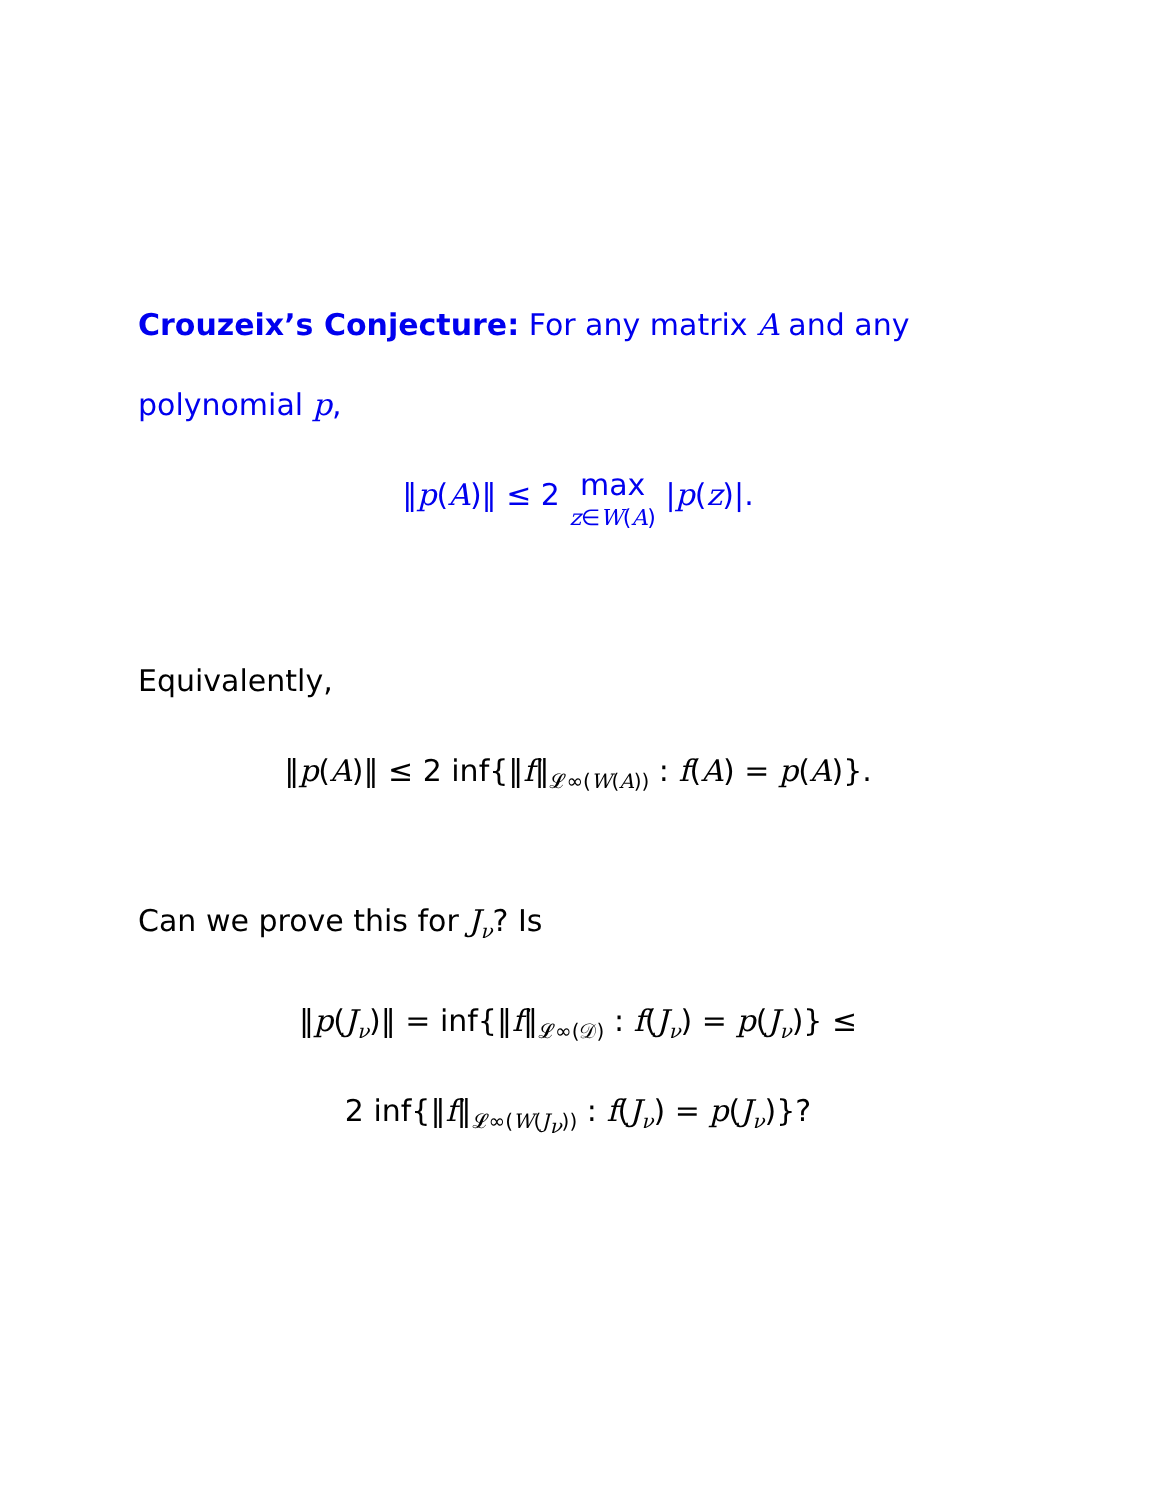Crouzeix’s Conjecture: For any matrix A and any polynomial p,
‖p(A)‖ ≤ 2 max z∈W(A) |p(z)|.
Equivalently,
‖p(A)‖ ≤ 2 inf{‖f‖<sub>𝓛∞(W(A))</sub> : f(A) = p(A)}.
Can we prove this for J<sub>ν</sub>? Is
‖p(J<sub>ν</sub>)‖ = inf{‖f‖<sub>𝓛∞(𝒟)</sub> : f(J<sub>ν</sub>) = p(J<sub>ν</sub>)} ≤
2 inf{‖f‖<sub>𝓛∞(W(J<sub>ν</sub>))</sub> : f(J<sub>ν</sub>) = p(J<sub>ν</sub>)}?